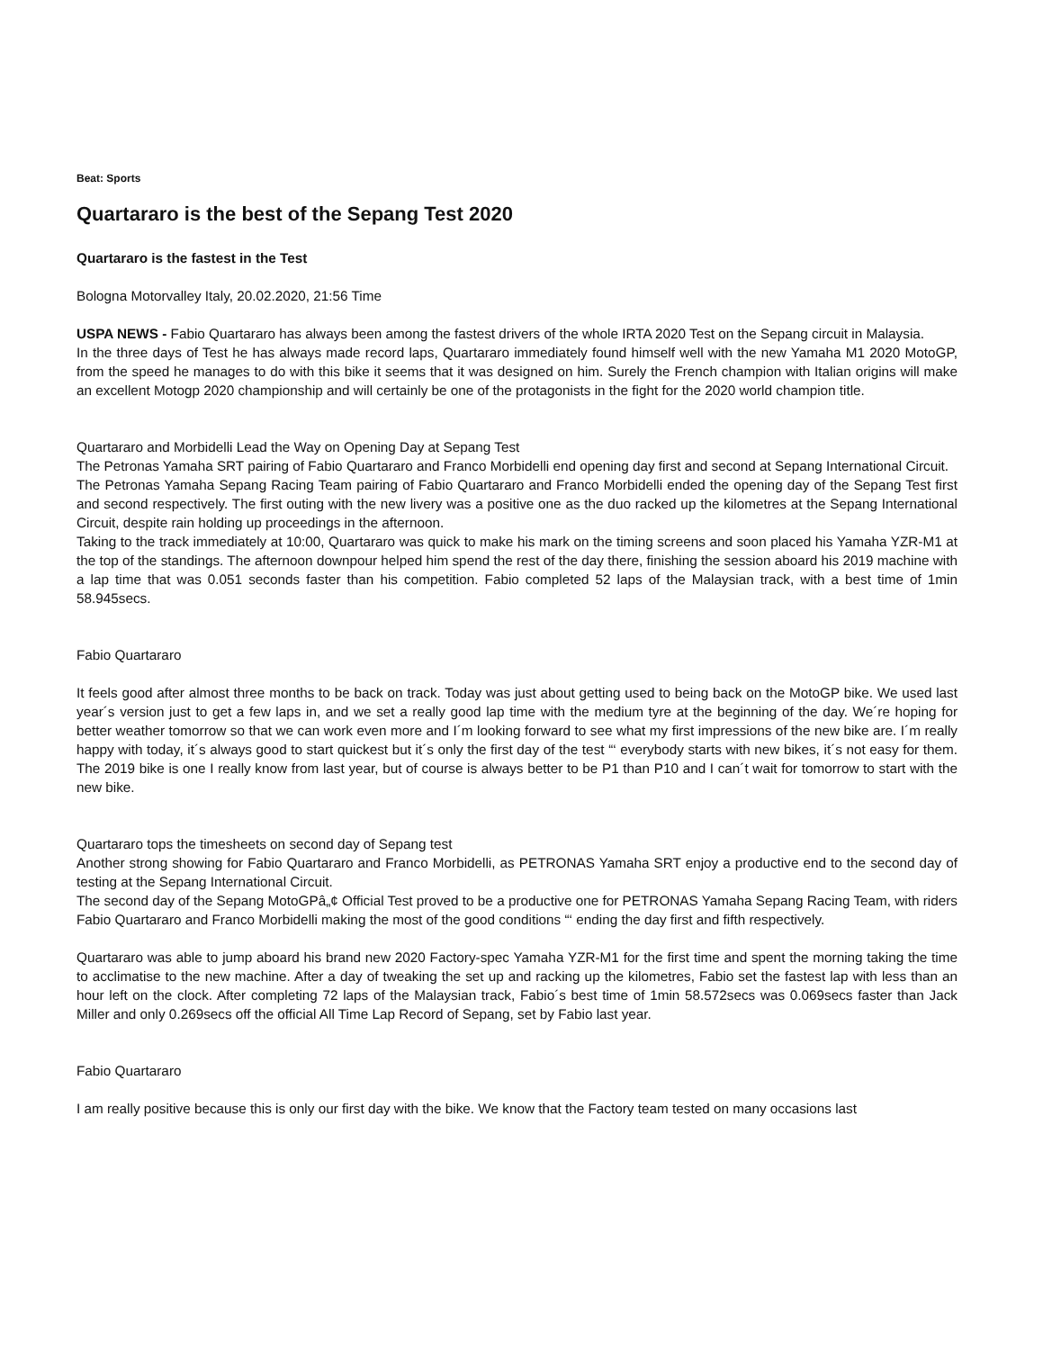Beat: Sports
Quartararo is the best of the Sepang Test 2020
Quartararo is the fastest in the Test
Bologna Motorvalley Italy, 20.02.2020, 21:56 Time
USPA NEWS - Fabio Quartararo has always been among the fastest drivers of the whole IRTA 2020 Test on the Sepang circuit in Malaysia.
In the three days of Test he has always made record laps, Quartararo immediately found himself well with the new Yamaha M1 2020 MotoGP, from the speed he manages to do with this bike it seems that it was designed on him. Surely the French champion with Italian origins will make an excellent Motogp 2020 championship and will certainly be one of the protagonists in the fight for the 2020 world champion title.
Quartararo and Morbidelli Lead the Way on Opening Day at Sepang Test
The Petronas Yamaha SRT pairing of Fabio Quartararo and Franco Morbidelli end opening day first and second at Sepang International Circuit.
The Petronas Yamaha Sepang Racing Team pairing of Fabio Quartararo and Franco Morbidelli ended the opening day of the Sepang Test first and second respectively. The first outing with the new livery was a positive one as the duo racked up the kilometres at the Sepang International Circuit, despite rain holding up proceedings in the afternoon.
Taking to the track immediately at 10:00, Quartararo was quick to make his mark on the timing screens and soon placed his Yamaha YZR-M1 at the top of the standings. The afternoon downpour helped him spend the rest of the day there, finishing the session aboard his 2019 machine with a lap time that was 0.051 seconds faster than his competition. Fabio completed 52 laps of the Malaysian track, with a best time of 1min 58.945secs.
Fabio Quartararo
It feels good after almost three months to be back on track. Today was just about getting used to being back on the MotoGP bike. We used last year´s version just to get a few laps in, and we set a really good lap time with the medium tyre at the beginning of the day. We´re hoping for better weather tomorrow so that we can work even more and I´m looking forward to see what my first impressions of the new bike are. I´m really happy with today, it´s always good to start quickest but it´s only the first day of the test “‘ everybody starts with new bikes, it´s not easy for them. The 2019 bike is one I really know from last year, but of course is always better to be P1 than P10 and I can´t wait for tomorrow to start with the new bike.
Quartararo tops the timesheets on second day of Sepang test
Another strong showing for Fabio Quartararo and Franco Morbidelli, as PETRONAS Yamaha SRT enjoy a productive end to the second day of testing at the Sepang International Circuit.
The second day of the Sepang MotoGPâ„¢ Official Test proved to be a productive one for PETRONAS Yamaha Sepang Racing Team, with riders Fabio Quartararo and Franco Morbidelli making the most of the good conditions “‘ ending the day first and fifth respectively.
Quartararo was able to jump aboard his brand new 2020 Factory-spec Yamaha YZR-M1 for the first time and spent the morning taking the time to acclimatise to the new machine. After a day of tweaking the set up and racking up the kilometres, Fabio set the fastest lap with less than an hour left on the clock. After completing 72 laps of the Malaysian track, Fabio´s best time of 1min 58.572secs was 0.069secs faster than Jack Miller and only 0.269secs off the official All Time Lap Record of Sepang, set by Fabio last year.
Fabio Quartararo
I am really positive because this is only our first day with the bike. We know that the Factory team tested on many occasions last